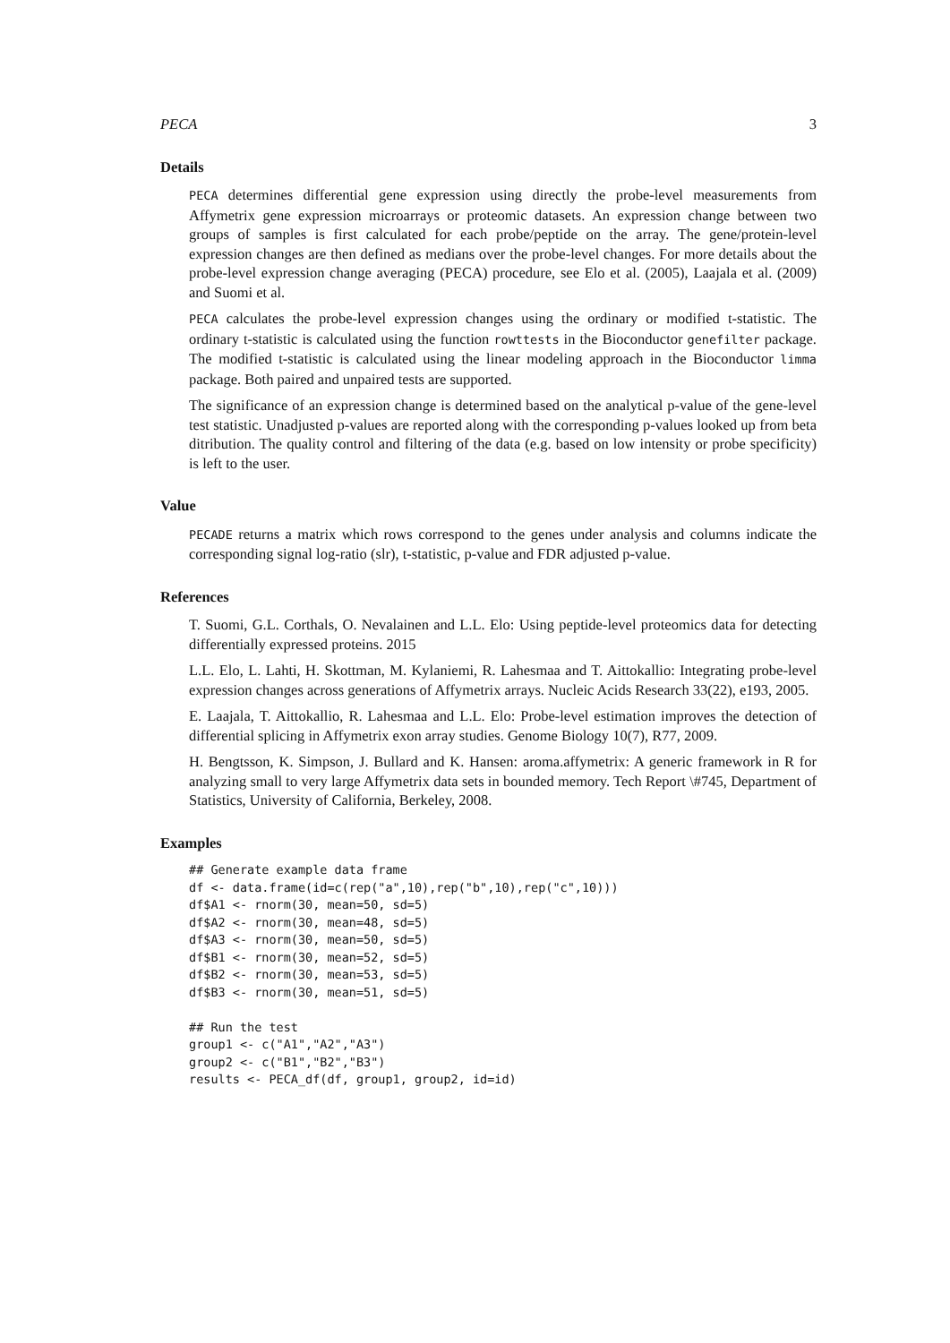PECA 3
Details
PECA determines differential gene expression using directly the probe-level measurements from Affymetrix gene expression microarrays or proteomic datasets. An expression change between two groups of samples is first calculated for each probe/peptide on the array. The gene/protein-level expression changes are then defined as medians over the probe-level changes. For more details about the probe-level expression change averaging (PECA) procedure, see Elo et al. (2005), Laajala et al. (2009) and Suomi et al.
PECA calculates the probe-level expression changes using the ordinary or modified t-statistic. The ordinary t-statistic is calculated using the function rowttests in the Bioconductor genefilter package. The modified t-statistic is calculated using the linear modeling approach in the Bioconductor limma package. Both paired and unpaired tests are supported.
The significance of an expression change is determined based on the analytical p-value of the gene-level test statistic. Unadjusted p-values are reported along with the corresponding p-values looked up from beta ditribution. The quality control and filtering of the data (e.g. based on low intensity or probe specificity) is left to the user.
Value
PECADE returns a matrix which rows correspond to the genes under analysis and columns indicate the corresponding signal log-ratio (slr), t-statistic, p-value and FDR adjusted p-value.
References
T. Suomi, G.L. Corthals, O. Nevalainen and L.L. Elo: Using peptide-level proteomics data for detecting differentially expressed proteins. 2015
L.L. Elo, L. Lahti, H. Skottman, M. Kylaniemi, R. Lahesmaa and T. Aittokallio: Integrating probe-level expression changes across generations of Affymetrix arrays. Nucleic Acids Research 33(22), e193, 2005.
E. Laajala, T. Aittokallio, R. Lahesmaa and L.L. Elo: Probe-level estimation improves the detection of differential splicing in Affymetrix exon array studies. Genome Biology 10(7), R77, 2009.
H. Bengtsson, K. Simpson, J. Bullard and K. Hansen: aroma.affymetrix: A generic framework in R for analyzing small to very large Affymetrix data sets in bounded memory. Tech Report \#745, Department of Statistics, University of California, Berkeley, 2008.
Examples
## Generate example data frame
df <- data.frame(id=c(rep("a",10),rep("b",10),rep("c",10)))
df$A1 <- rnorm(30, mean=50, sd=5)
df$A2 <- rnorm(30, mean=48, sd=5)
df$A3 <- rnorm(30, mean=50, sd=5)
df$B1 <- rnorm(30, mean=52, sd=5)
df$B2 <- rnorm(30, mean=53, sd=5)
df$B3 <- rnorm(30, mean=51, sd=5)

## Run the test
group1 <- c("A1","A2","A3")
group2 <- c("B1","B2","B3")
results <- PECA_df(df, group1, group2, id=id)